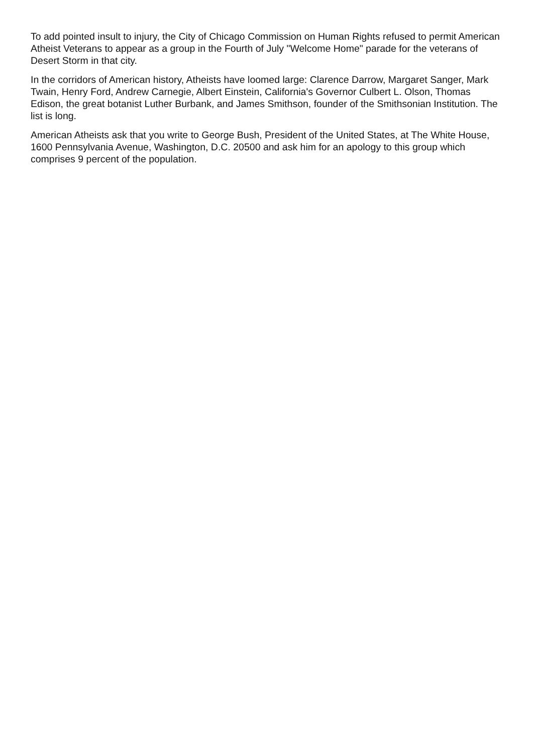To add pointed insult to injury, the City of Chicago Commission on Human Rights refused to permit American Atheist Veterans to appear as a group in the Fourth of July "Welcome Home" parade for the veterans of Desert Storm in that city.
In the corridors of American history, Atheists have loomed large: Clarence Darrow, Margaret Sanger, Mark Twain, Henry Ford, Andrew Carnegie, Albert Einstein, California's Governor Culbert L. Olson, Thomas Edison, the great botanist Luther Burbank, and James Smithson, founder of the Smithsonian Institution. The list is long.
American Atheists ask that you write to George Bush, President of the United States, at The White House, 1600 Pennsylvania Avenue, Washington, D.C. 20500 and ask him for an apology to this group which comprises 9 percent of the population.